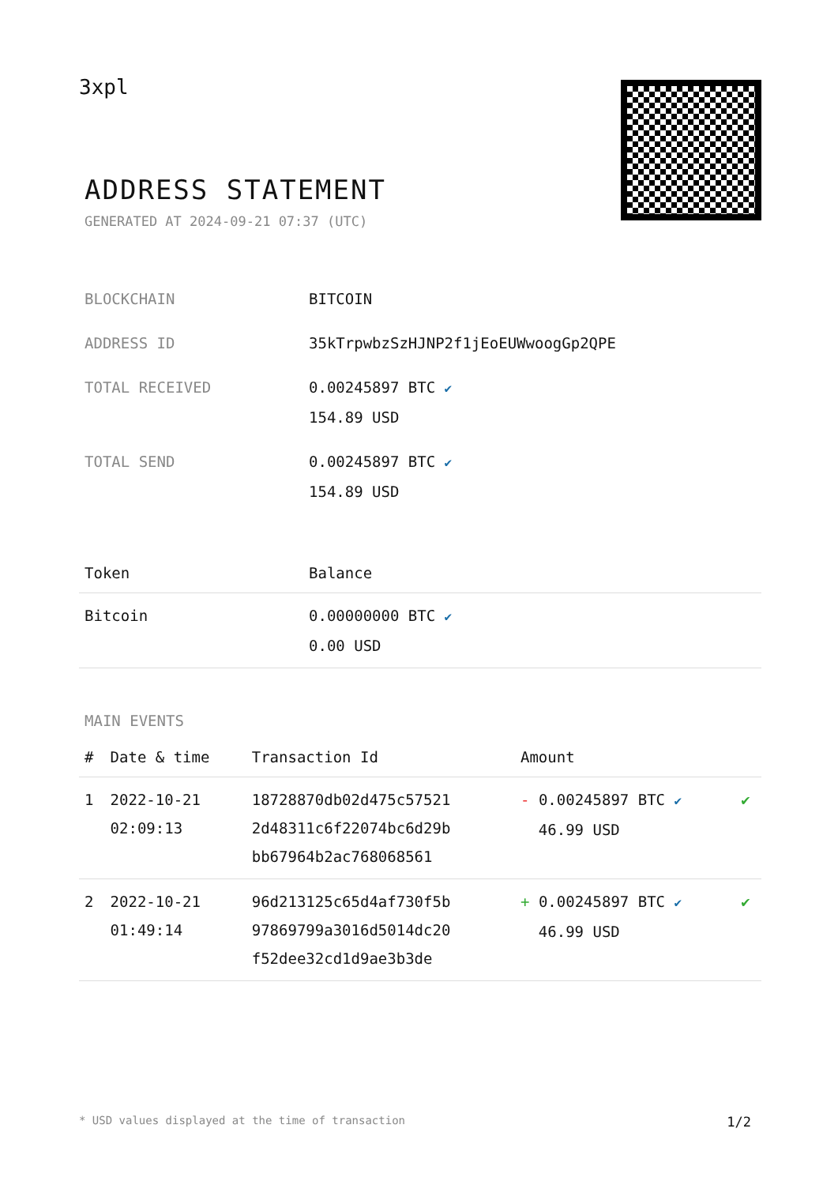3xpl
ADDRESS STATEMENT
GENERATED AT 2024-09-21 07:37 (UTC)
| BLOCKCHAIN | BITCOIN |
| ADDRESS ID | 35kTrpwbzSzHJNP2f1jEoEUWwoogGp2QPE |
| TOTAL RECEIVED | 0.00245897 BTC ✔ 154.89 USD |
| TOTAL SEND | 0.00245897 BTC ✔ 154.89 USD |
| Token | Balance |
| --- | --- |
| Bitcoin | 0.00000000 BTC ✔ 0.00 USD |
MAIN EVENTS
| # | Date & time | Transaction Id | Amount | |
| --- | --- | --- | --- | --- |
| 1 | 2022-10-21 02:09:13 | 18728870db02d475c57521 2d48311c6f22074bc6d29b bb67964b2ac768068561 | - 0.00245897 BTC ✔ 46.99 USD | ✔ |
| 2 | 2022-10-21 01:49:14 | 96d213125c65d4af730f5b 97869799a3016d5014dc20 f52dee32cd1d9ae3b3de | + 0.00245897 BTC ✔ 46.99 USD | ✔ |
* USD values displayed at the time of transaction 1/2